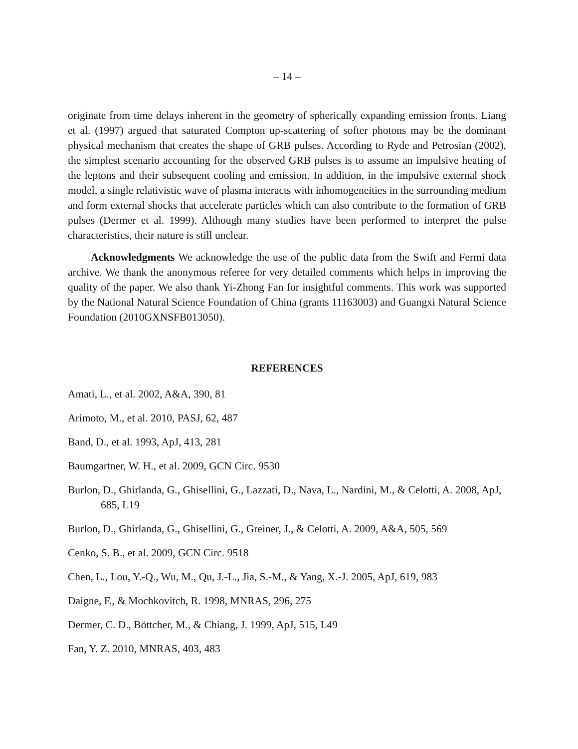– 14 –
originate from time delays inherent in the geometry of spherically expanding emission fronts. Liang et al. (1997) argued that saturated Compton up-scattering of softer photons may be the dominant physical mechanism that creates the shape of GRB pulses. According to Ryde and Petrosian (2002), the simplest scenario accounting for the observed GRB pulses is to assume an impulsive heating of the leptons and their subsequent cooling and emission. In addition, in the impulsive external shock model, a single relativistic wave of plasma interacts with inhomogeneities in the surrounding medium and form external shocks that accelerate particles which can also contribute to the formation of GRB pulses (Dermer et al. 1999). Although many studies have been performed to interpret the pulse characteristics, their nature is still unclear.
Acknowledgments We acknowledge the use of the public data from the Swift and Fermi data archive. We thank the anonymous referee for very detailed comments which helps in improving the quality of the paper. We also thank Yi-Zhong Fan for insightful comments. This work was supported by the National Natural Science Foundation of China (grants 11163003) and Guangxi Natural Science Foundation (2010GXNSFB013050).
REFERENCES
Amati, L., et al. 2002, A&A, 390, 81
Arimoto, M., et al. 2010, PASJ, 62, 487
Band, D., et al. 1993, ApJ, 413, 281
Baumgartner, W. H., et al. 2009, GCN Circ. 9530
Burlon, D., Ghirlanda, G., Ghisellini, G., Lazzati, D., Nava, L., Nardini, M., & Celotti, A. 2008, ApJ, 685, L19
Burlon, D., Ghirlanda, G., Ghisellini, G., Greiner, J., & Celotti, A. 2009, A&A, 505, 569
Cenko, S. B., et al. 2009, GCN Circ. 9518
Chen, L., Lou, Y.-Q., Wu, M., Qu, J.-L., Jia, S.-M., & Yang, X.-J. 2005, ApJ, 619, 983
Daigne, F., & Mochkovitch, R. 1998, MNRAS, 296, 275
Dermer, C. D., Böttcher, M., & Chiang, J. 1999, ApJ, 515, L49
Fan, Y. Z. 2010, MNRAS, 403, 483